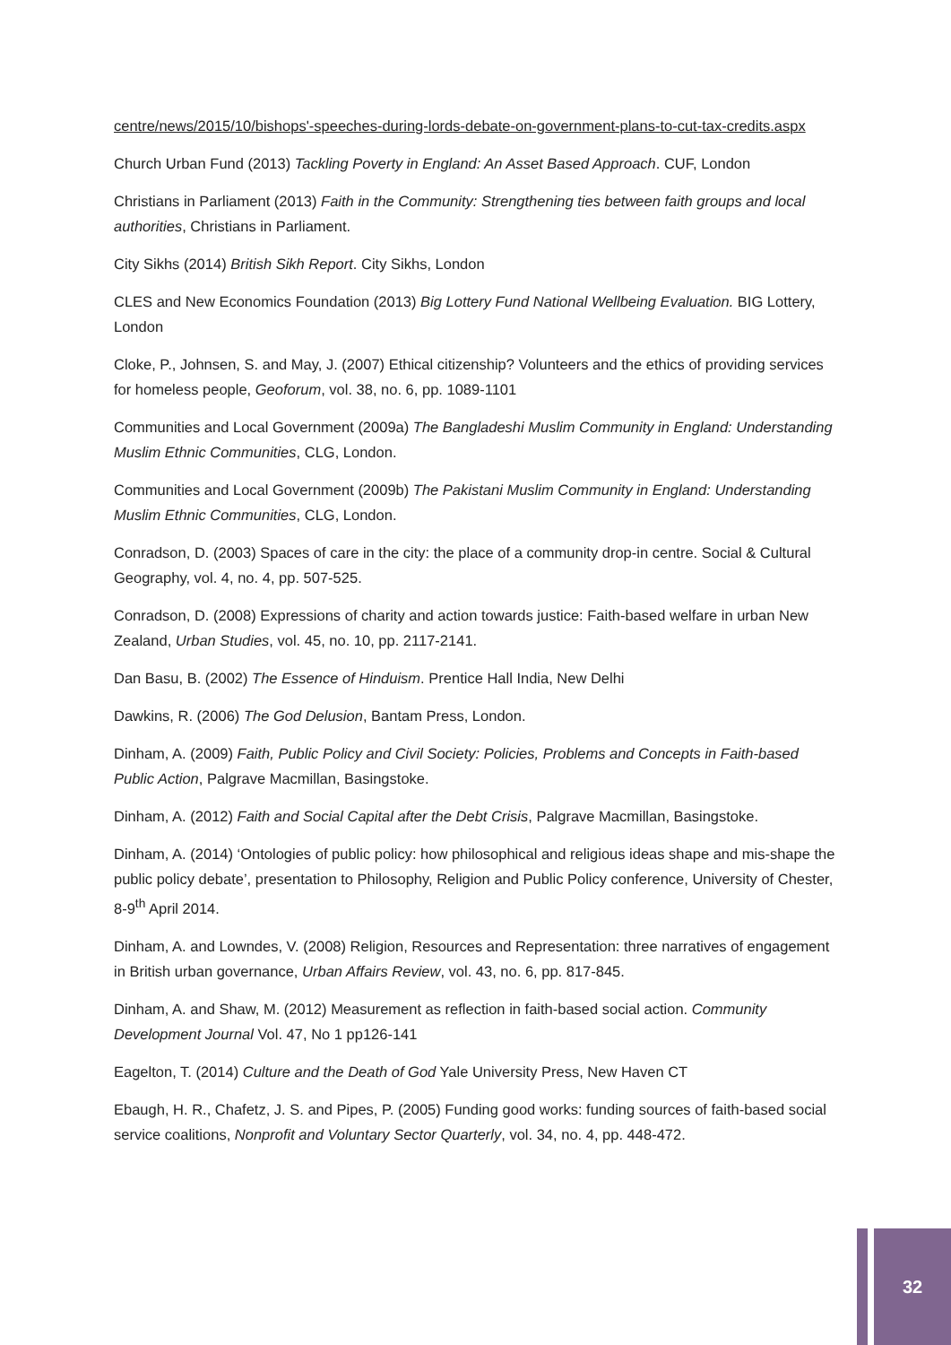centre/news/2015/10/bishops'-speeches-during-lords-debate-on-government-plans-to-cut-tax-credits.aspx
Church Urban Fund (2013) Tackling Poverty in England: An Asset Based Approach. CUF, London
Christians in Parliament (2013) Faith in the Community: Strengthening ties between faith groups and local authorities, Christians in Parliament.
City Sikhs (2014) British Sikh Report. City Sikhs, London
CLES and New Economics Foundation (2013) Big Lottery Fund National Wellbeing Evaluation. BIG Lottery, London
Cloke, P., Johnsen, S. and May, J. (2007) Ethical citizenship? Volunteers and the ethics of providing services for homeless people, Geoforum, vol. 38, no. 6, pp. 1089-1101
Communities and Local Government (2009a) The Bangladeshi Muslim Community in England: Understanding Muslim Ethnic Communities, CLG, London.
Communities and Local Government (2009b) The Pakistani Muslim Community in England: Understanding Muslim Ethnic Communities, CLG, London.
Conradson, D. (2003) Spaces of care in the city: the place of a community drop-in centre. Social & Cultural Geography, vol. 4, no. 4, pp. 507-525.
Conradson, D. (2008) Expressions of charity and action towards justice: Faith-based welfare in urban New Zealand, Urban Studies, vol. 45, no. 10, pp. 2117-2141.
Dan Basu, B. (2002) The Essence of Hinduism. Prentice Hall India, New Delhi
Dawkins, R. (2006) The God Delusion, Bantam Press, London.
Dinham, A. (2009) Faith, Public Policy and Civil Society: Policies, Problems and Concepts in Faith-based Public Action, Palgrave Macmillan, Basingstoke.
Dinham, A. (2012) Faith and Social Capital after the Debt Crisis, Palgrave Macmillan, Basingstoke.
Dinham, A. (2014) ‘Ontologies of public policy: how philosophical and religious ideas shape and mis-shape the public policy debate’, presentation to Philosophy, Religion and Public Policy conference, University of Chester, 8-9<sup>th</sup> April 2014.
Dinham, A. and Lowndes, V. (2008) Religion, Resources and Representation: three narratives of engagement in British urban governance, Urban Affairs Review, vol. 43, no. 6, pp. 817-845.
Dinham, A. and Shaw, M. (2012) Measurement as reflection in faith-based social action. Community Development Journal Vol. 47, No 1 pp126-141
Eagelton, T. (2014) Culture and the Death of God Yale University Press, New Haven CT
Ebaugh, H. R., Chafetz, J. S. and Pipes, P. (2005) Funding good works: funding sources of faith-based social service coalitions, Nonprofit and Voluntary Sector Quarterly, vol. 34, no. 4, pp. 448-472.
32